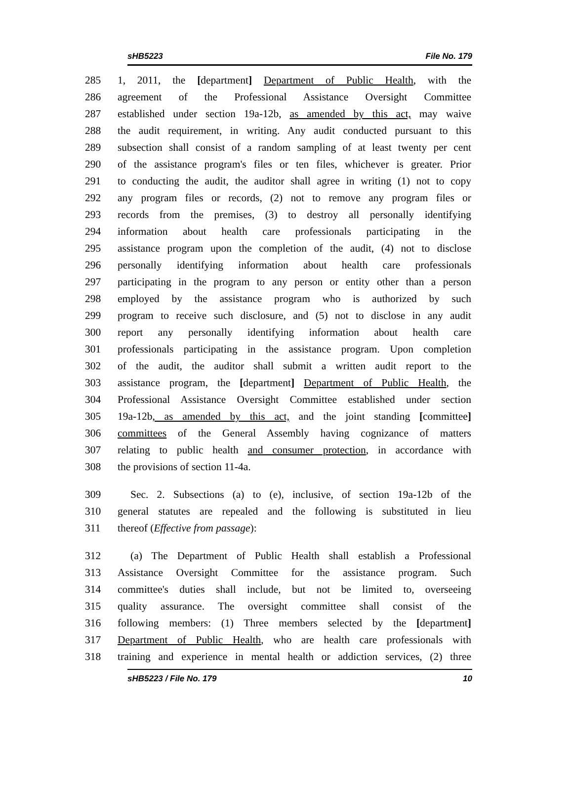sHB5223 File No. 179
285 1, 2011, the [department] Department of Public Health, with the
286 agreement of the Professional Assistance Oversight Committee
287 established under section 19a-12b, as amended by this act, may waive
288 the audit requirement, in writing. Any audit conducted pursuant to this
289 subsection shall consist of a random sampling of at least twenty per cent
290 of the assistance program's files or ten files, whichever is greater. Prior
291 to conducting the audit, the auditor shall agree in writing (1) not to copy
292 any program files or records, (2) not to remove any program files or
293 records from the premises, (3) to destroy all personally identifying
294 information about health care professionals participating in the
295 assistance program upon the completion of the audit, (4) not to disclose
296 personally identifying information about health care professionals
297 participating in the program to any person or entity other than a person
298 employed by the assistance program who is authorized by such
299 program to receive such disclosure, and (5) not to disclose in any audit
300 report any personally identifying information about health care
301 professionals participating in the assistance program. Upon completion
302 of the audit, the auditor shall submit a written audit report to the
303 assistance program, the [department] Department of Public Health, the
304 Professional Assistance Oversight Committee established under section
305 19a-12b, as amended by this act, and the joint standing [committee]
306 committees of the General Assembly having cognizance of matters
307 relating to public health and consumer protection, in accordance with
308 the provisions of section 11-4a.
309 Sec. 2. Subsections (a) to (e), inclusive, of section 19a-12b of the
310 general statutes are repealed and the following is substituted in lieu
311 thereof (Effective from passage):
312 (a) The Department of Public Health shall establish a Professional
313 Assistance Oversight Committee for the assistance program. Such
314 committee's duties shall include, but not be limited to, overseeing
315 quality assurance. The oversight committee shall consist of the
316 following members: (1) Three members selected by the [department]
317 Department of Public Health, who are health care professionals with
318 training and experience in mental health or addiction services, (2) three
sHB5223 / File No. 179 10